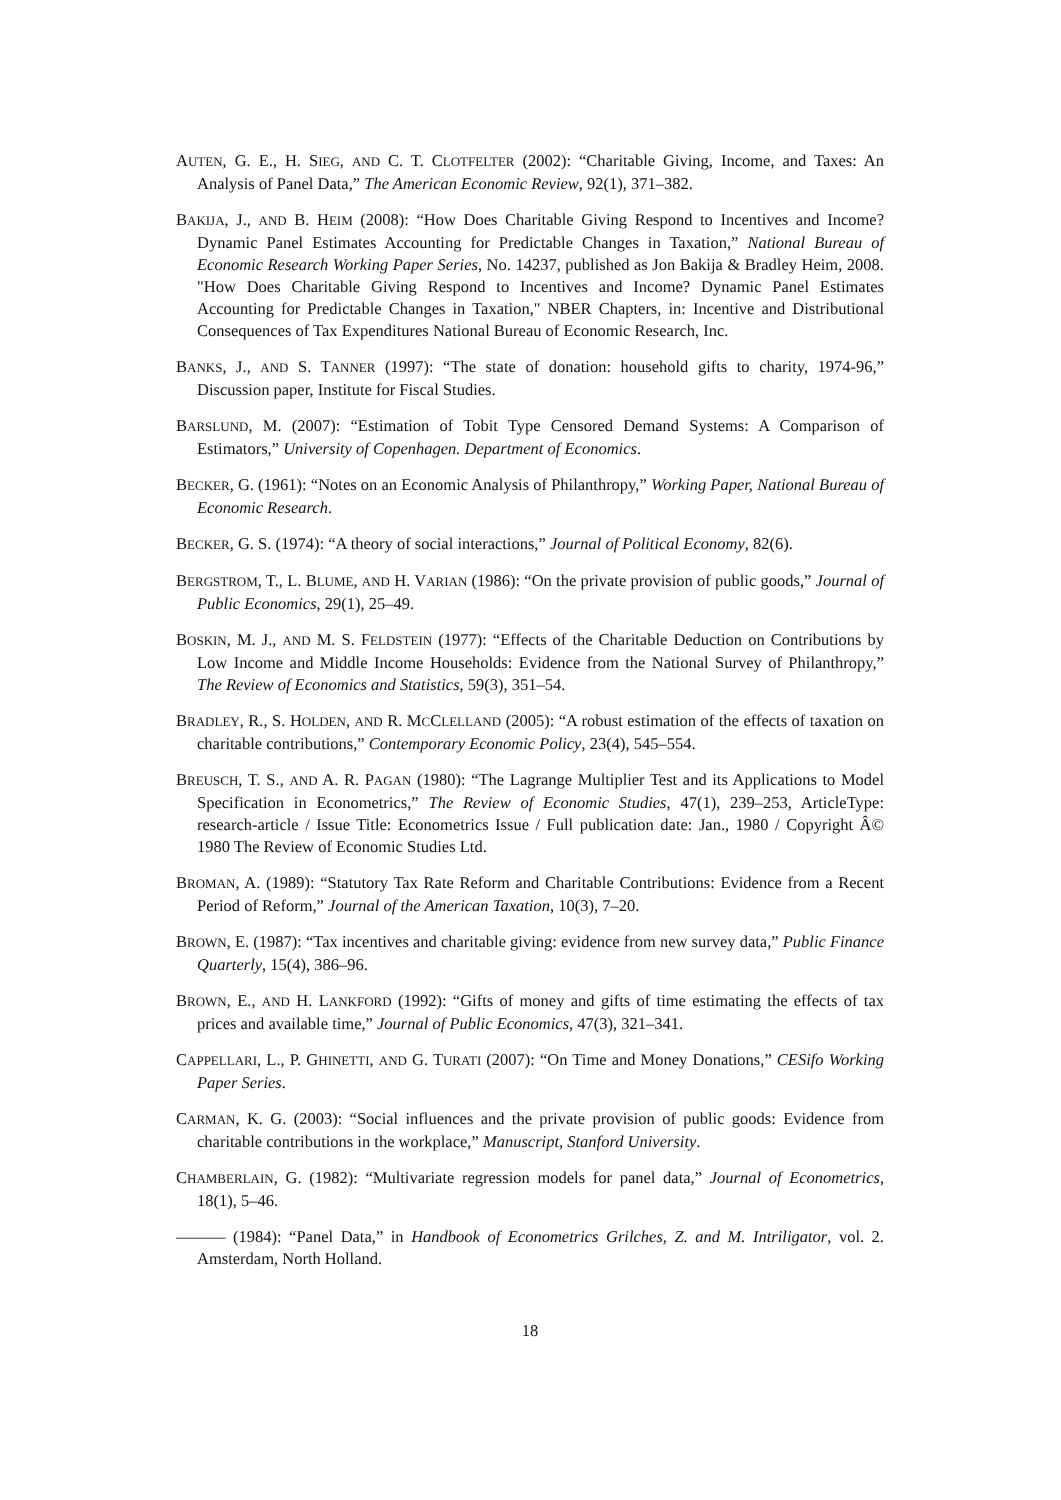AUTEN, G. E., H. SIEG, AND C. T. CLOTFELTER (2002): “Charitable Giving, Income, and Taxes: An Analysis of Panel Data,” The American Economic Review, 92(1), 371–382.
BAKIJA, J., AND B. HEIM (2008): “How Does Charitable Giving Respond to Incentives and Income? Dynamic Panel Estimates Accounting for Predictable Changes in Taxation,” National Bureau of Economic Research Working Paper Series, No. 14237, published as Jon Bakija & Bradley Heim, 2008. "How Does Charitable Giving Respond to Incentives and Income? Dynamic Panel Estimates Accounting for Predictable Changes in Taxation," NBER Chapters, in: Incentive and Distributional Consequences of Tax Expenditures National Bureau of Economic Research, Inc.
BANKS, J., AND S. TANNER (1997): “The state of donation: household gifts to charity, 1974-96,” Discussion paper, Institute for Fiscal Studies.
BARSLUND, M. (2007): “Estimation of Tobit Type Censored Demand Systems: A Comparison of Estimators,” University of Copenhagen. Department of Economics.
BECKER, G. (1961): “Notes on an Economic Analysis of Philanthropy,” Working Paper, National Bureau of Economic Research.
BECKER, G. S. (1974): “A theory of social interactions,” Journal of Political Economy, 82(6).
BERGSTROM, T., L. BLUME, AND H. VARIAN (1986): “On the private provision of public goods,” Journal of Public Economics, 29(1), 25–49.
BOSKIN, M. J., AND M. S. FELDSTEIN (1977): “Effects of the Charitable Deduction on Contributions by Low Income and Middle Income Households: Evidence from the National Survey of Philanthropy,” The Review of Economics and Statistics, 59(3), 351–54.
BRADLEY, R., S. HOLDEN, AND R. MCCLELLAND (2005): “A robust estimation of the effects of taxation on charitable contributions,” Contemporary Economic Policy, 23(4), 545–554.
BREUSCH, T. S., AND A. R. PAGAN (1980): “The Lagrange Multiplier Test and its Applications to Model Specification in Econometrics,” The Review of Economic Studies, 47(1), 239–253, ArticleType: research-article / Issue Title: Econometrics Issue / Full publication date: Jan., 1980 / Copyright Â© 1980 The Review of Economic Studies Ltd.
BROMAN, A. (1989): “Statutory Tax Rate Reform and Charitable Contributions: Evidence from a Recent Period of Reform,” Journal of the American Taxation, 10(3), 7–20.
BROWN, E. (1987): “Tax incentives and charitable giving: evidence from new survey data,” Public Finance Quarterly, 15(4), 386–96.
BROWN, E., AND H. LANKFORD (1992): “Gifts of money and gifts of time estimating the effects of tax prices and available time,” Journal of Public Economics, 47(3), 321–341.
CAPPELLARI, L., P. GHINETTI, AND G. TURATI (2007): “On Time and Money Donations,” CESifo Working Paper Series.
CARMAN, K. G. (2003): “Social influences and the private provision of public goods: Evidence from charitable contributions in the workplace,” Manuscript, Stanford University.
CHAMBERLAIN, G. (1982): “Multivariate regression models for panel data,” Journal of Econometrics, 18(1), 5–46.
——— (1984): “Panel Data,” in Handbook of Econometrics Grilches, Z. and M. Intriligator, vol. 2. Amsterdam, North Holland.
18